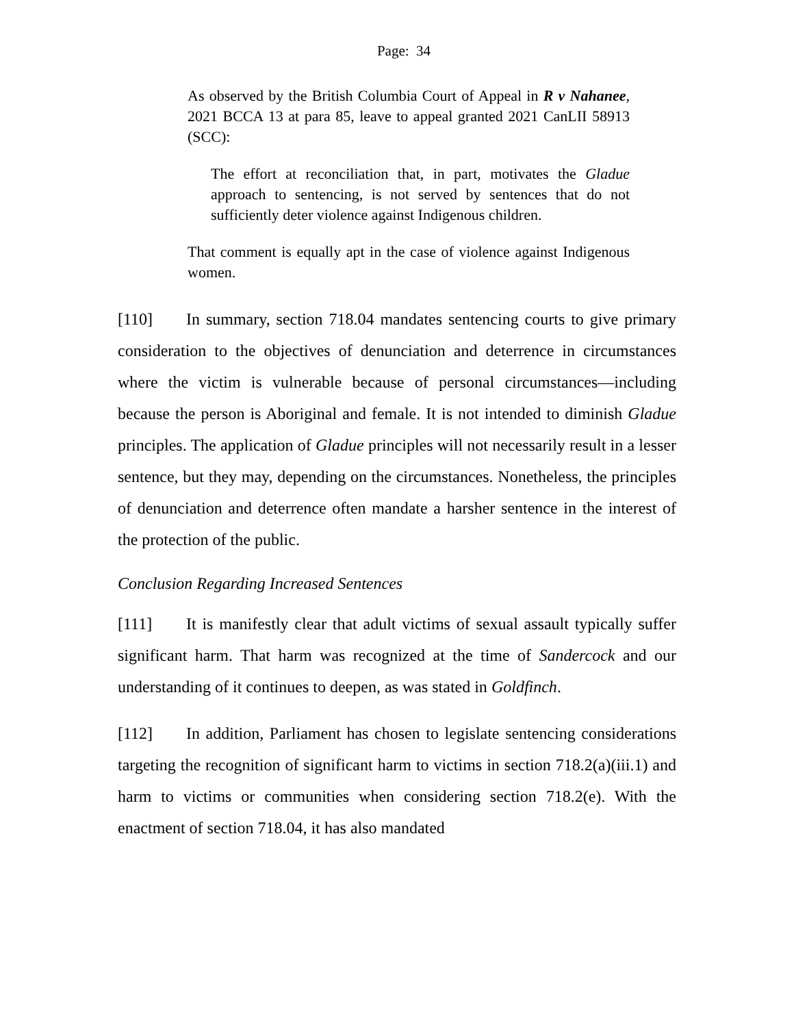Page: 34
As observed by the British Columbia Court of Appeal in R v Nahanee, 2021 BCCA 13 at para 85, leave to appeal granted 2021 CanLII 58913 (SCC):
The effort at reconciliation that, in part, motivates the Gladue approach to sentencing, is not served by sentences that do not sufficiently deter violence against Indigenous children.
That comment is equally apt in the case of violence against Indigenous women.
[110] In summary, section 718.04 mandates sentencing courts to give primary consideration to the objectives of denunciation and deterrence in circumstances where the victim is vulnerable because of personal circumstances—including because the person is Aboriginal and female. It is not intended to diminish Gladue principles. The application of Gladue principles will not necessarily result in a lesser sentence, but they may, depending on the circumstances. Nonetheless, the principles of denunciation and deterrence often mandate a harsher sentence in the interest of the protection of the public.
Conclusion Regarding Increased Sentences
[111] It is manifestly clear that adult victims of sexual assault typically suffer significant harm. That harm was recognized at the time of Sandercock and our understanding of it continues to deepen, as was stated in Goldfinch.
[112] In addition, Parliament has chosen to legislate sentencing considerations targeting the recognition of significant harm to victims in section 718.2(a)(iii.1) and harm to victims or communities when considering section 718.2(e). With the enactment of section 718.04, it has also mandated